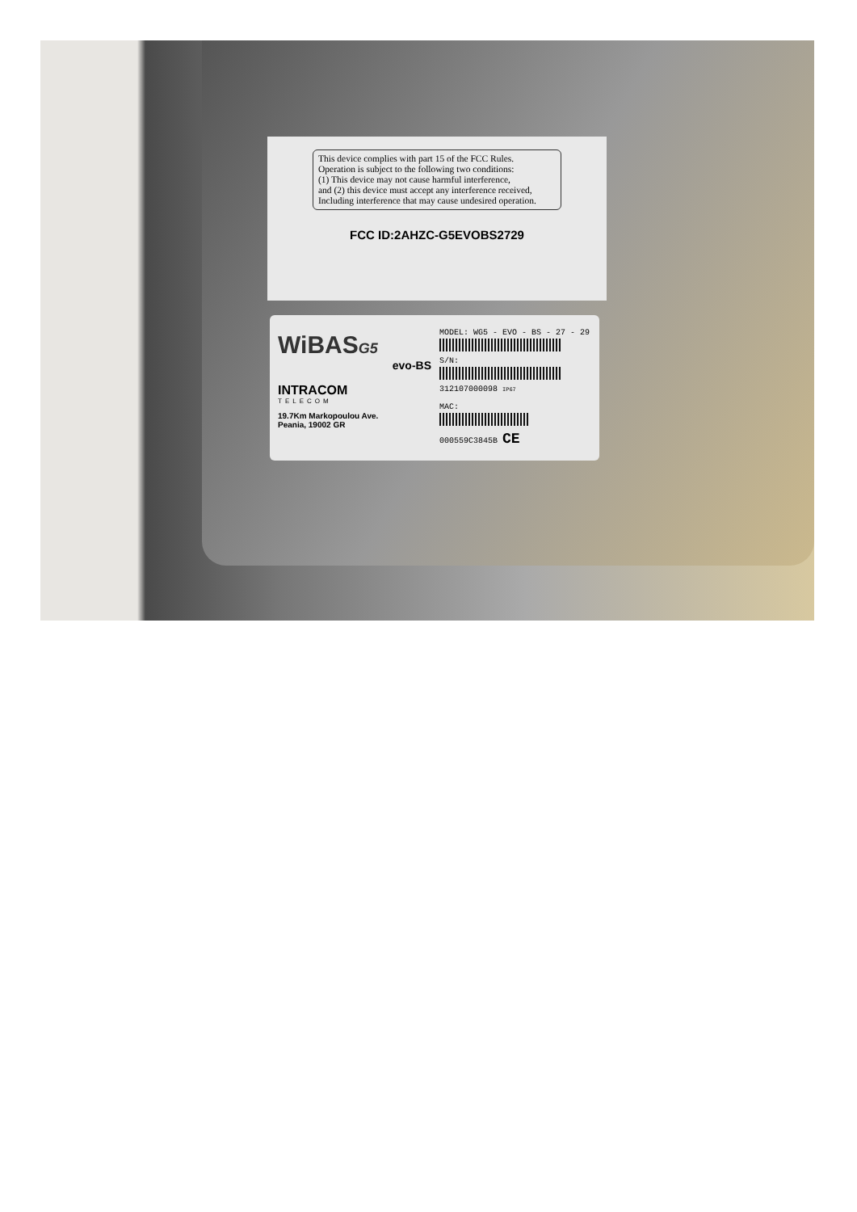This device complies with part 15 of the FCC Rules.
Operation is subject to the following two conditions:
(1) This device may not cause harmful interference,
and (2) this device must accept any interference received,
Including interference that may cause undesired operation.
FCC ID:2AHZC-G5EVOBS2729
WiBASG5
evo-BS
INTRACOM
TELECOM
19.7Km Markopoulou Ave.
Peania, 19002 GR
MODEL: WG5 - EVO - BS - 27 - 29
S/N:
312107000098 IP67
MAC:
000559C3845B CE